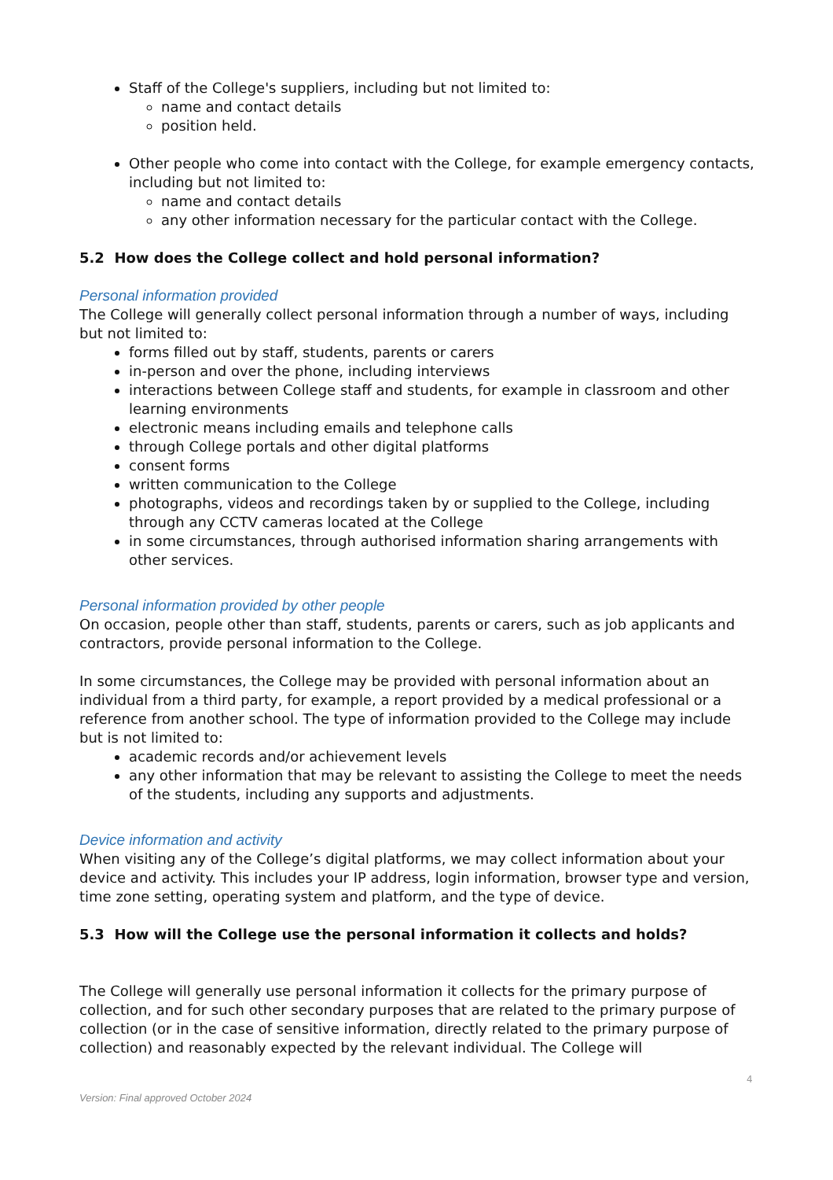Staff of the College's suppliers, including but not limited to:
name and contact details
position held.
Other people who come into contact with the College, for example emergency contacts, including but not limited to:
name and contact details
any other information necessary for the particular contact with the College.
5.2 How does the College collect and hold personal information?
Personal information provided
The College will generally collect personal information through a number of ways, including but not limited to:
forms filled out by staff, students, parents or carers
in-person and over the phone, including interviews
interactions between College staff and students, for example in classroom and other learning environments
electronic means including emails and telephone calls
through College portals and other digital platforms
consent forms
written communication to the College
photographs, videos and recordings taken by or supplied to the College, including through any CCTV cameras located at the College
in some circumstances, through authorised information sharing arrangements with other services.
Personal information provided by other people
On occasion, people other than staff, students, parents or carers, such as job applicants and contractors, provide personal information to the College.
In some circumstances, the College may be provided with personal information about an individual from a third party, for example, a report provided by a medical professional or a reference from another school. The type of information provided to the College may include but is not limited to:
academic records and/or achievement levels
any other information that may be relevant to assisting the College to meet the needs of the students, including any supports and adjustments.
Device information and activity
When visiting any of the College’s digital platforms, we may collect information about your device and activity. This includes your IP address, login information, browser type and version, time zone setting, operating system and platform, and the type of device.
5.3 How will the College use the personal information it collects and holds?
The College will generally use personal information it collects for the primary purpose of collection, and for such other secondary purposes that are related to the primary purpose of collection (or in the case of sensitive information, directly related to the primary purpose of collection) and reasonably expected by the relevant individual. The College will
4
Version: Final approved October 2024